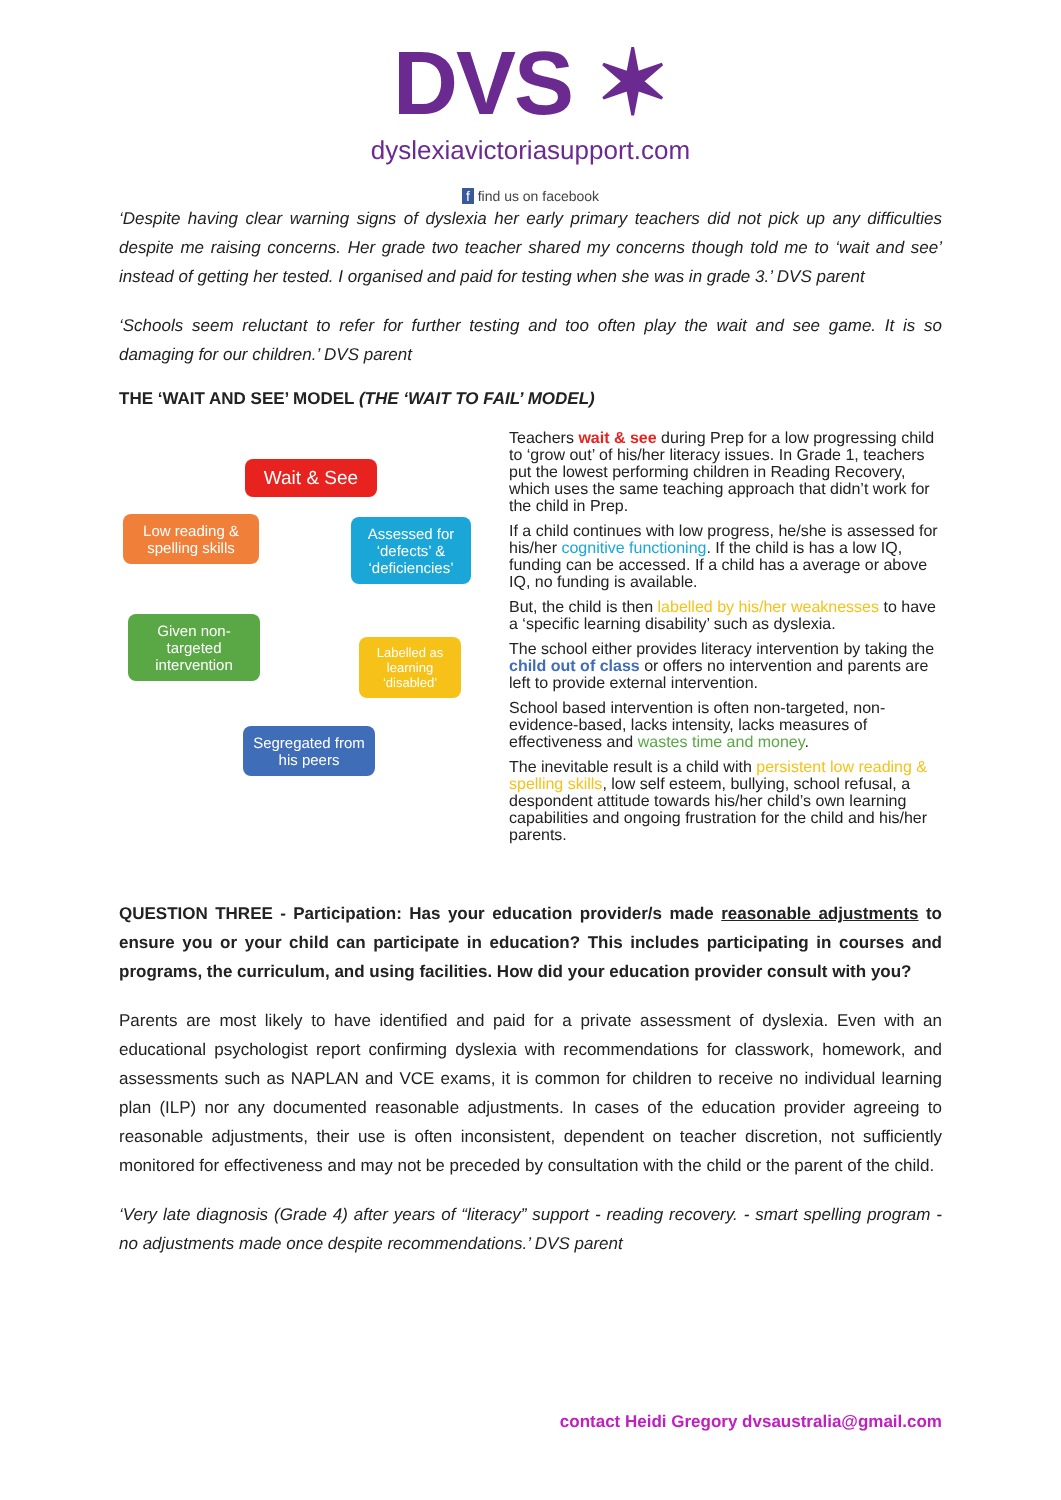DVS ✶
dyslexiavictoriasupport.com
f find us on facebook
‘Despite having clear warning signs of dyslexia her early primary teachers did not pick up any difficulties despite me raising concerns. Her grade two teacher shared my concerns though told me to ‘wait and see’ instead of getting her tested. I organised and paid for testing when she was in grade 3.’ DVS parent
‘Schools seem reluctant to refer for further testing and too often play the wait and see game. It is so damaging for our children.’ DVS parent
THE ‘WAIT AND SEE’ MODEL (THE ‘WAIT TO FAIL’ MODEL)
Wait & See
Low reading & spelling skills
Assessed for ‘defects’ & ‘deficiencies’
Given non-targeted intervention
Labelled as learning ‘disabled’
Segregated from his peers
Teachers wait & see during Prep for a low progressing child to ‘grow out’ of his/her literacy issues. In Grade 1, teachers put the lowest performing children in Reading Recovery, which uses the same teaching approach that didn’t work for the child in Prep.
If a child continues with low progress, he/she is assessed for his/her cognitive functioning. If the child is has a low IQ, funding can be accessed. If a child has a average or above IQ, no funding is available.
But, the child is then labelled by his/her weaknesses to have a ‘specific learning disability’ such as dyslexia.
The school either provides literacy intervention by taking the child out of class or offers no intervention and parents are left to provide external intervention.
School based intervention is often non-targeted, non-evidence-based, lacks intensity, lacks measures of effectiveness and wastes time and money.
The inevitable result is a child with persistent low reading & spelling skills, low self esteem, bullying, school refusal, a despondent attitude towards his/her child’s own learning capabilities and ongoing frustration for the child and his/her parents.
QUESTION THREE - Participation: Has your education provider/s made reasonable adjustments to ensure you or your child can participate in education? This includes participating in courses and programs, the curriculum, and using facilities. How did your education provider consult with you?
Parents are most likely to have identified and paid for a private assessment of dyslexia. Even with an educational psychologist report confirming dyslexia with recommendations for classwork, homework, and assessments such as NAPLAN and VCE exams, it is common for children to receive no individual learning plan (ILP) nor any documented reasonable adjustments. In cases of the education provider agreeing to reasonable adjustments, their use is often inconsistent, dependent on teacher discretion, not sufficiently monitored for effectiveness and may not be preceded by consultation with the child or the parent of the child.
‘Very late diagnosis (Grade 4) after years of “literacy” support - reading recovery. - smart spelling program - no adjustments made once despite recommendations.’ DVS parent
contact Heidi Gregory dvsaustralia@gmail.com